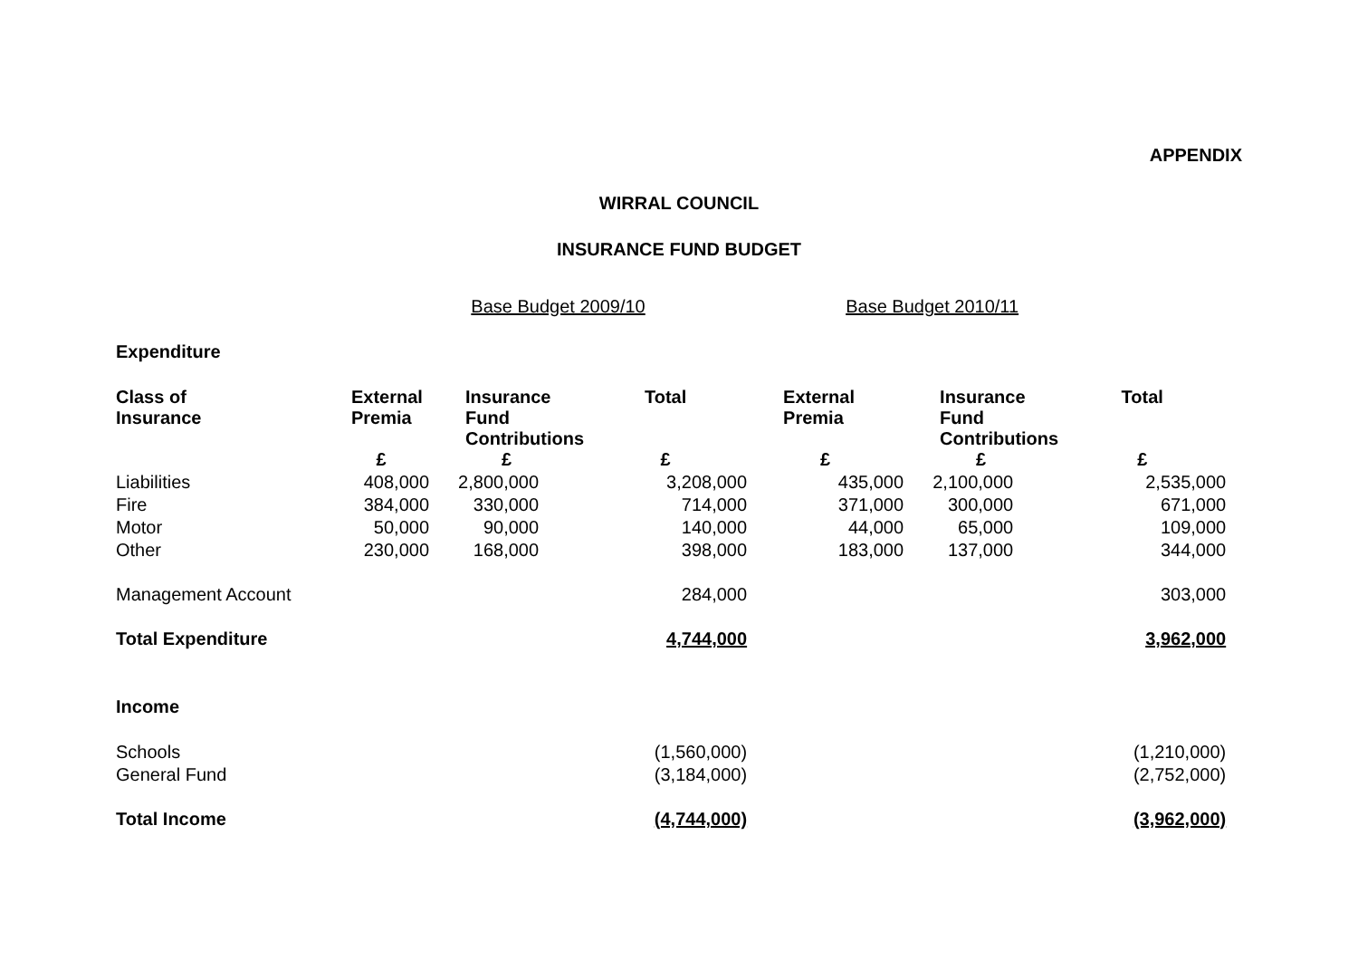APPENDIX
WIRRAL COUNCIL
INSURANCE FUND BUDGET
| | Base Budget 2009/10 | | | Base Budget 2010/11 | | |
| Expenditure | | | | | | |
| Class of Insurance | External Premia | Insurance Fund Contributions | Total | External Premia | Insurance Fund Contributions | Total |
| | £ | £ | £ | £ | £ | £ |
| Liabilities | 408,000 | 2,800,000 | 3,208,000 | 435,000 | 2,100,000 | 2,535,000 |
| Fire | 384,000 | 330,000 | 714,000 | 371,000 | 300,000 | 671,000 |
| Motor | 50,000 | 90,000 | 140,000 | 44,000 | 65,000 | 109,000 |
| Other | 230,000 | 168,000 | 398,000 | 183,000 | 137,000 | 344,000 |
| Management Account | | | 284,000 | | | 303,000 |
| Total Expenditure | | | 4,744,000 | | | 3,962,000 |
| Income | | | | | | |
| Schools | | | (1,560,000) | | | (1,210,000) |
| General Fund | | | (3,184,000) | | | (2,752,000) |
| Total Income | | | (4,744,000) | | | (3,962,000) |